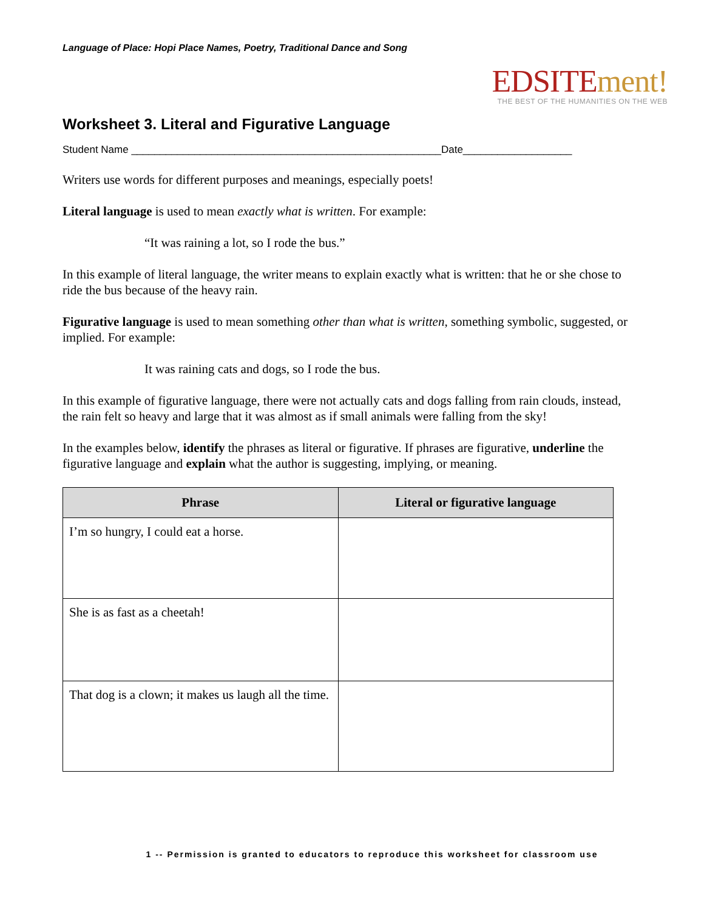Language of Place: Hopi Place Names, Poetry, Traditional Dance and Song
EDSITEment!
THE BEST OF THE HUMANITIES ON THE WEB
Worksheet 3. Literal and Figurative Language
Student Name ______________________________________________________Date___________________
Writers use words for different purposes and meanings, especially poets!
Literal language is used to mean exactly what is written. For example:
“It was raining a lot, so I rode the bus.”
In this example of literal language, the writer means to explain exactly what is written: that he or she chose to ride the bus because of the heavy rain.
Figurative language is used to mean something other than what is written, something symbolic, suggested, or implied. For example:
It was raining cats and dogs, so I rode the bus.
In this example of figurative language, there were not actually cats and dogs falling from rain clouds, instead, the rain felt so heavy and large that it was almost as if small animals were falling from the sky!
In the examples below, identify the phrases as literal or figurative. If phrases are figurative, underline the figurative language and explain what the author is suggesting, implying, or meaning.
| Phrase | Literal or figurative language |
| --- | --- |
| I’m so hungry, I could eat a horse. | |
| She is as fast as a cheetah! | |
| That dog is a clown; it makes us laugh all the time. | |
1 -- Permission is granted to educators to reproduce this worksheet for classroom use